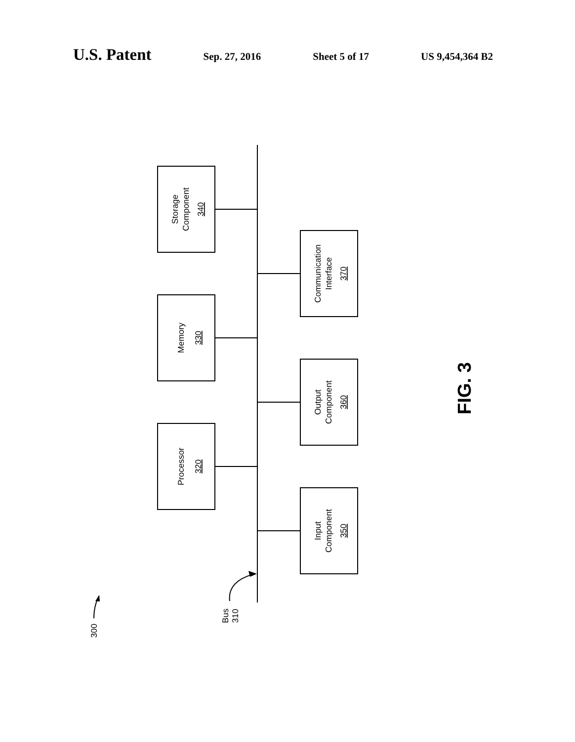U.S. Patent Sep. 27, 2016 Sheet 5 of 17 US 9,454,364 B2
Storage Component 340
Memory 330
Processor 320
Communication Interface 370
Output Component 360
Input Component 350
Bus 310
300
FIG. 3